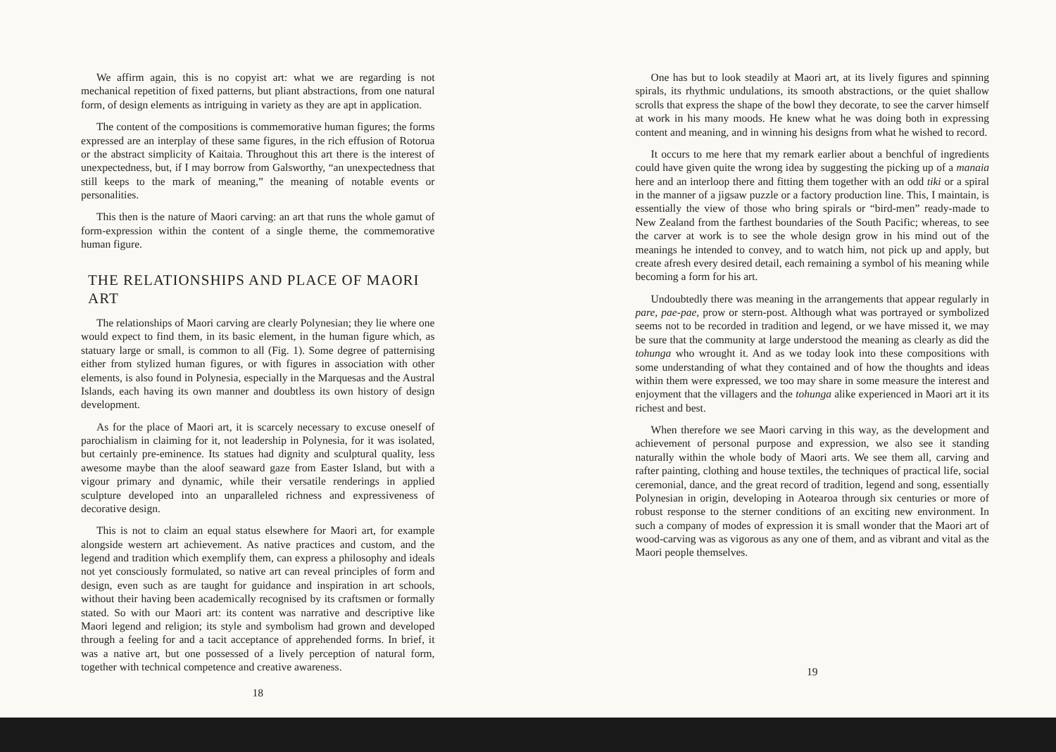We affirm again, this is no copyist art: what we are regarding is not mechanical repetition of fixed patterns, but pliant abstractions, from one natural form, of design elements as intriguing in variety as they are apt in application.
The content of the compositions is commemorative human figures; the forms expressed are an interplay of these same figures, in the rich effusion of Rotorua or the abstract simplicity of Kaitaia. Throughout this art there is the interest of unexpectedness, but, if I may borrow from Galsworthy, “an unexpectedness that still keeps to the mark of meaning,” the meaning of notable events or personalities.
This then is the nature of Maori carving: an art that runs the whole gamut of form-expression within the content of a single theme, the commemorative human figure.
THE RELATIONSHIPS AND PLACE OF MAORI ART
The relationships of Maori carving are clearly Polynesian; they lie where one would expect to find them, in its basic element, in the human figure which, as statuary large or small, is common to all (Fig. 1). Some degree of patternising either from stylized human figures, or with figures in association with other elements, is also found in Polynesia, especially in the Marquesas and the Austral Islands, each having its own manner and doubtless its own history of design development.
As for the place of Maori art, it is scarcely necessary to excuse oneself of parochialism in claiming for it, not leadership in Polynesia, for it was isolated, but certainly pre-eminence. Its statues had dignity and sculptural quality, less awesome maybe than the aloof seaward gaze from Easter Island, but with a vigour primary and dynamic, while their versatile renderings in applied sculpture developed into an unparalleled richness and expressiveness of decorative design.
This is not to claim an equal status elsewhere for Maori art, for example alongside western art achievement. As native practices and custom, and the legend and tradition which exemplify them, can express a philosophy and ideals not yet consciously formulated, so native art can reveal principles of form and design, even such as are taught for guidance and inspiration in art schools, without their having been academically recognised by its craftsmen or formally stated. So with our Maori art: its content was narrative and descriptive like Maori legend and religion; its style and symbolism had grown and developed through a feeling for and a tacit acceptance of apprehended forms. In brief, it was a native art, but one possessed of a lively perception of natural form, together with technical competence and creative awareness.
18
One has but to look steadily at Maori art, at its lively figures and spinning spirals, its rhythmic undulations, its smooth abstractions, or the quiet shallow scrolls that express the shape of the bowl they decorate, to see the carver himself at work in his many moods. He knew what he was doing both in expressing content and meaning, and in winning his designs from what he wished to record.
It occurs to me here that my remark earlier about a benchful of ingredients could have given quite the wrong idea by suggesting the picking up of a manaia here and an interloop there and fitting them together with an odd tiki or a spiral in the manner of a jigsaw puzzle or a factory production line. This, I maintain, is essentially the view of those who bring spirals or “bird-men” ready-made to New Zealand from the farthest boundaries of the South Pacific; whereas, to see the carver at work is to see the whole design grow in his mind out of the meanings he intended to convey, and to watch him, not pick up and apply, but create afresh every desired detail, each remaining a symbol of his meaning while becoming a form for his art.
Undoubtedly there was meaning in the arrangements that appear regularly in pare, pae-pae, prow or stern-post. Although what was portrayed or symbolized seems not to be recorded in tradition and legend, or we have missed it, we may be sure that the community at large understood the meaning as clearly as did the tohunga who wrought it. And as we today look into these compositions with some understanding of what they contained and of how the thoughts and ideas within them were expressed, we too may share in some measure the interest and enjoyment that the villagers and the tohunga alike experienced in Maori art it its richest and best.
When therefore we see Maori carving in this way, as the development and achievement of personal purpose and expression, we also see it standing naturally within the whole body of Maori arts. We see them all, carving and rafter painting, clothing and house textiles, the techniques of practical life, social ceremonial, dance, and the great record of tradition, legend and song, essentially Polynesian in origin, developing in Aotearoa through six centuries or more of robust response to the sterner conditions of an exciting new environment. In such a company of modes of expression it is small wonder that the Maori art of wood-carving was as vigorous as any one of them, and as vibrant and vital as the Maori people themselves.
19